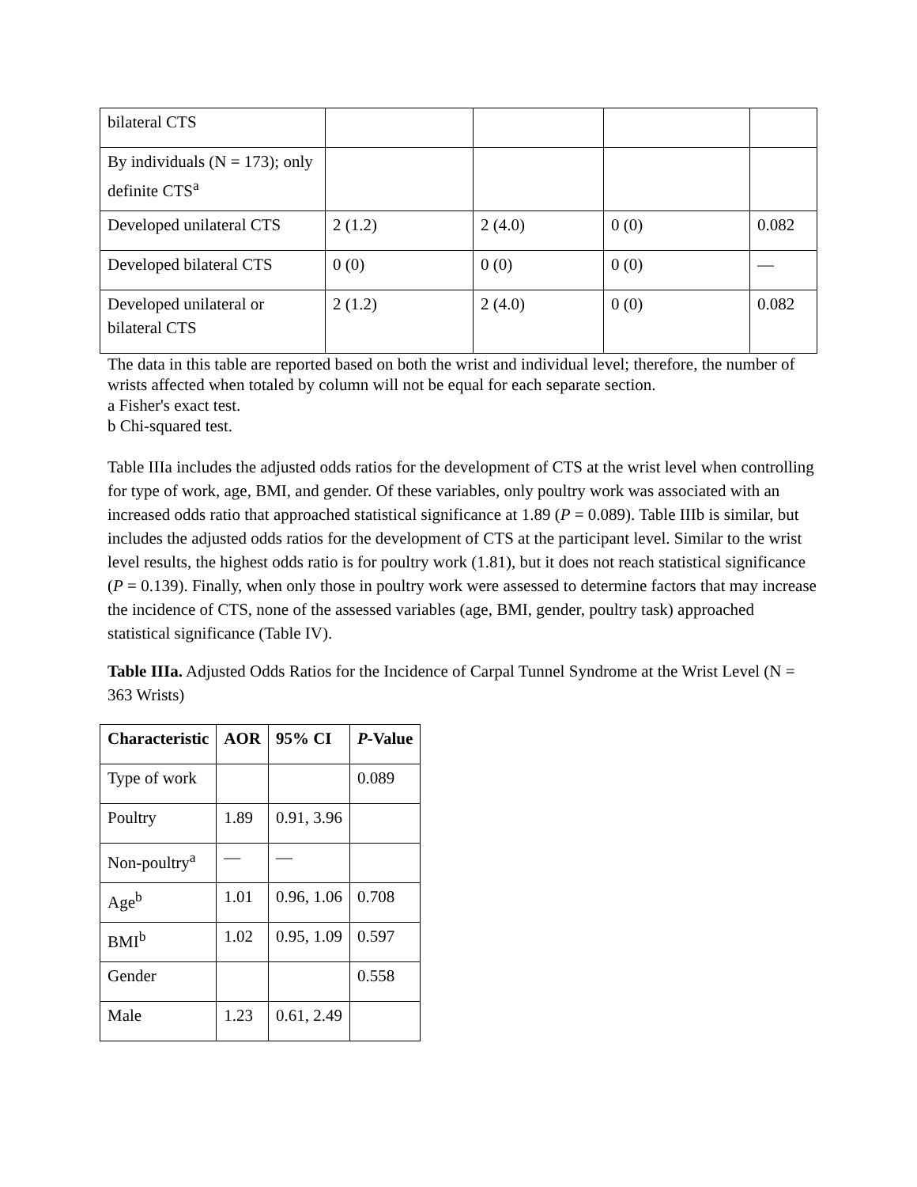| bilateral CTS | | | | |
| By individuals (N = 173); only definite CTS<sup>a</sup> | | | | |
| Developed unilateral CTS | 2 (1.2) | 2 (4.0) | 0 (0) | 0.082 |
| Developed bilateral CTS | 0 (0) | 0 (0) | 0 (0) | — |
| Developed unilateral or bilateral CTS | 2 (1.2) | 2 (4.0) | 0 (0) | 0.082 |
The data in this table are reported based on both the wrist and individual level; therefore, the number of wrists affected when totaled by column will not be equal for each separate section.
a Fisher's exact test.
b Chi-squared test.
Table IIIa includes the adjusted odds ratios for the development of CTS at the wrist level when controlling for type of work, age, BMI, and gender. Of these variables, only poultry work was associated with an increased odds ratio that approached statistical significance at 1.89 (P = 0.089). Table IIIb is similar, but includes the adjusted odds ratios for the development of CTS at the participant level. Similar to the wrist level results, the highest odds ratio is for poultry work (1.81), but it does not reach statistical significance (P = 0.139). Finally, when only those in poultry work were assessed to determine factors that may increase the incidence of CTS, none of the assessed variables (age, BMI, gender, poultry task) approached statistical significance (Table IV).
Table IIIa. Adjusted Odds Ratios for the Incidence of Carpal Tunnel Syndrome at the Wrist Level (N = 363 Wrists)
| Characteristic | AOR | 95% CI | P -Value |
| --- | --- | --- | --- |
| Type of work | | | 0.089 |
| Poultry | 1.89 | 0.91, 3.96 | |
| Non-poultry<sup>a</sup> | — | — | |
| Age<sup>b</sup> | 1.01 | 0.96, 1.06 | 0.708 |
| BMI<sup>b</sup> | 1.02 | 0.95, 1.09 | 0.597 |
| Gender | | | 0.558 |
| Male | 1.23 | 0.61, 2.49 | |